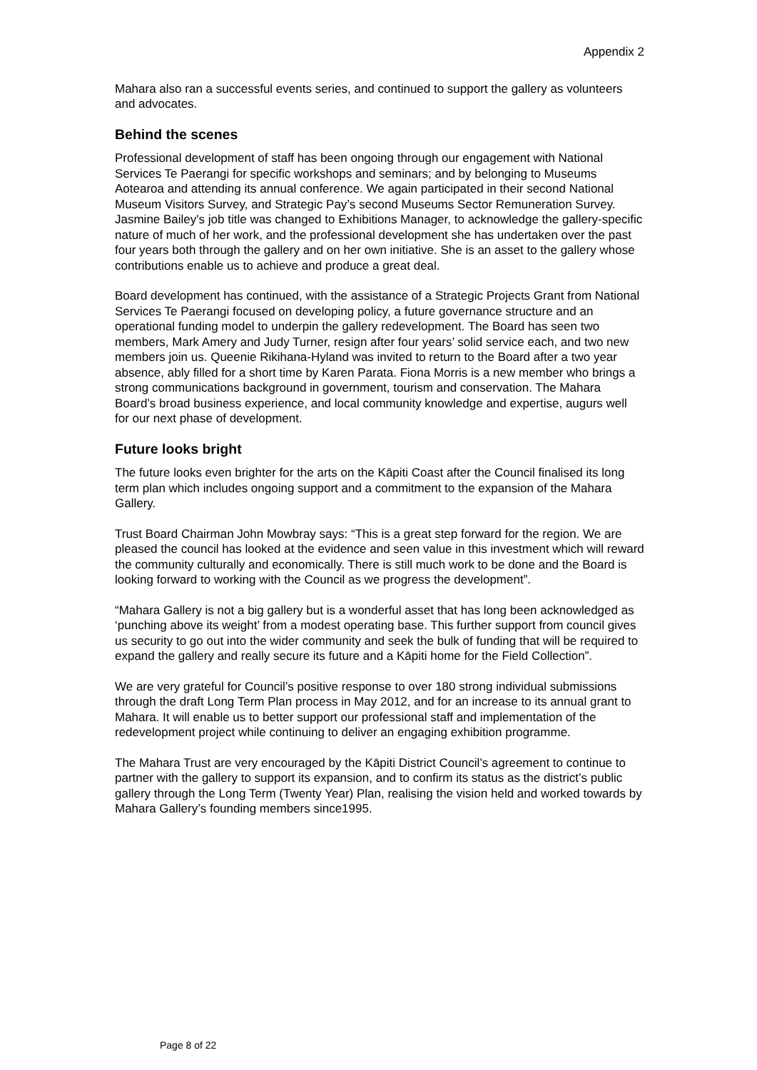Appendix 2
Mahara also ran a successful events series, and continued to support the gallery as volunteers and advocates.
Behind the scenes
Professional development of staff has been ongoing through our engagement with National Services Te Paerangi for specific workshops and seminars; and by belonging to Museums Aotearoa and attending its annual conference. We again participated in their second National Museum Visitors Survey, and Strategic Pay’s second Museums Sector Remuneration Survey. Jasmine Bailey's job title was changed to Exhibitions Manager, to acknowledge the gallery-specific nature of much of her work, and the professional development she has undertaken over the past four years both through the gallery and on her own initiative. She is an asset to the gallery whose contributions enable us to achieve and produce a great deal.
Board development has continued, with the assistance of a Strategic Projects Grant from National Services Te Paerangi focused on developing policy, a future governance structure and an operational funding model to underpin the gallery redevelopment. The Board has seen two members, Mark Amery and Judy Turner, resign after four years’ solid service each, and two new members join us. Queenie Rikihana-Hyland was invited to return to the Board after a two year absence, ably filled for a short time by Karen Parata. Fiona Morris is a new member who brings a strong communications background in government, tourism and conservation. The Mahara Board’s broad business experience, and local community knowledge and expertise, augurs well for our next phase of development.
Future looks bright
The future looks even brighter for the arts on the Kāpiti Coast after the Council finalised its long term plan which includes ongoing support and a commitment to the expansion of the Mahara Gallery.
Trust Board Chairman John Mowbray says: “This is a great step forward for the region. We are pleased the council has looked at the evidence and seen value in this investment which will reward the community culturally and economically. There is still much work to be done and the Board is looking forward to working with the Council as we progress the development”.
“Mahara Gallery is not a big gallery but is a wonderful asset that has long been acknowledged as ‘punching above its weight’ from a modest operating base. This further support from council gives us security to go out into the wider community and seek the bulk of funding that will be required to expand the gallery and really secure its future and a Kāpiti home for the Field Collection”.
We are very grateful for Council’s positive response to over 180 strong individual submissions through the draft Long Term Plan process in May 2012, and for an increase to its annual grant to Mahara. It will enable us to better support our professional staff and implementation of the redevelopment project while continuing to deliver an engaging exhibition programme.
The Mahara Trust are very encouraged by the Kāpiti District Council’s agreement to continue to partner with the gallery to support its expansion, and to confirm its status as the district’s public gallery through the Long Term (Twenty Year) Plan, realising the vision held and worked towards by Mahara Gallery’s founding members since1995.
Page 8 of 22